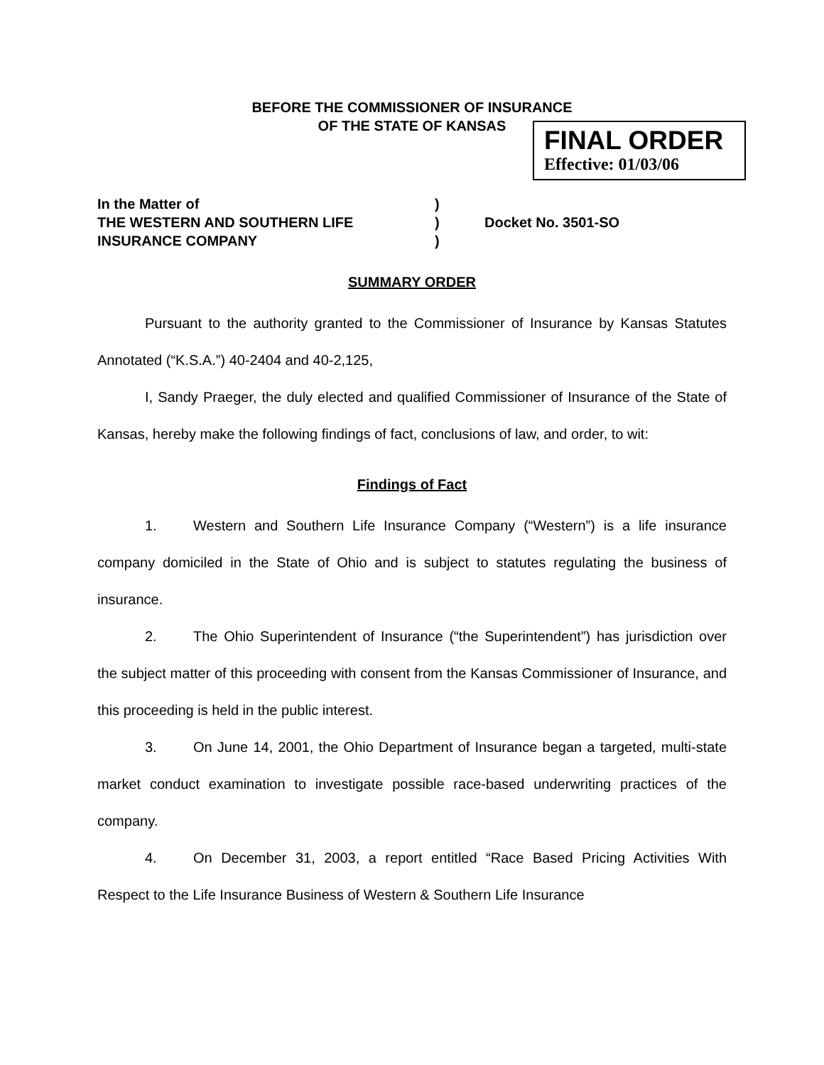BEFORE THE COMMISSIONER OF INSURANCE
OF THE STATE OF KANSAS
FINAL ORDER
Effective: 01/03/06
In the Matter of)
THE WESTERN AND SOUTHERN LIFE) Docket No. 3501-SO
INSURANCE COMPANY)
SUMMARY ORDER
Pursuant to the authority granted to the Commissioner of Insurance by Kansas Statutes Annotated (“K.S.A.”) 40-2404 and 40-2,125,
I, Sandy Praeger, the duly elected and qualified Commissioner of Insurance of the State of Kansas, hereby make the following findings of fact, conclusions of law, and order, to wit:
Findings of Fact
1. Western and Southern Life Insurance Company (“Western”) is a life insurance company domiciled in the State of Ohio and is subject to statutes regulating the business of insurance.
2. The Ohio Superintendent of Insurance (“the Superintendent”) has jurisdiction over the subject matter of this proceeding with consent from the Kansas Commissioner of Insurance, and this proceeding is held in the public interest.
3. On June 14, 2001, the Ohio Department of Insurance began a targeted, multi-state market conduct examination to investigate possible race-based underwriting practices of the company.
4. On December 31, 2003, a report entitled “Race Based Pricing Activities With Respect to the Life Insurance Business of Western & Southern Life Insurance